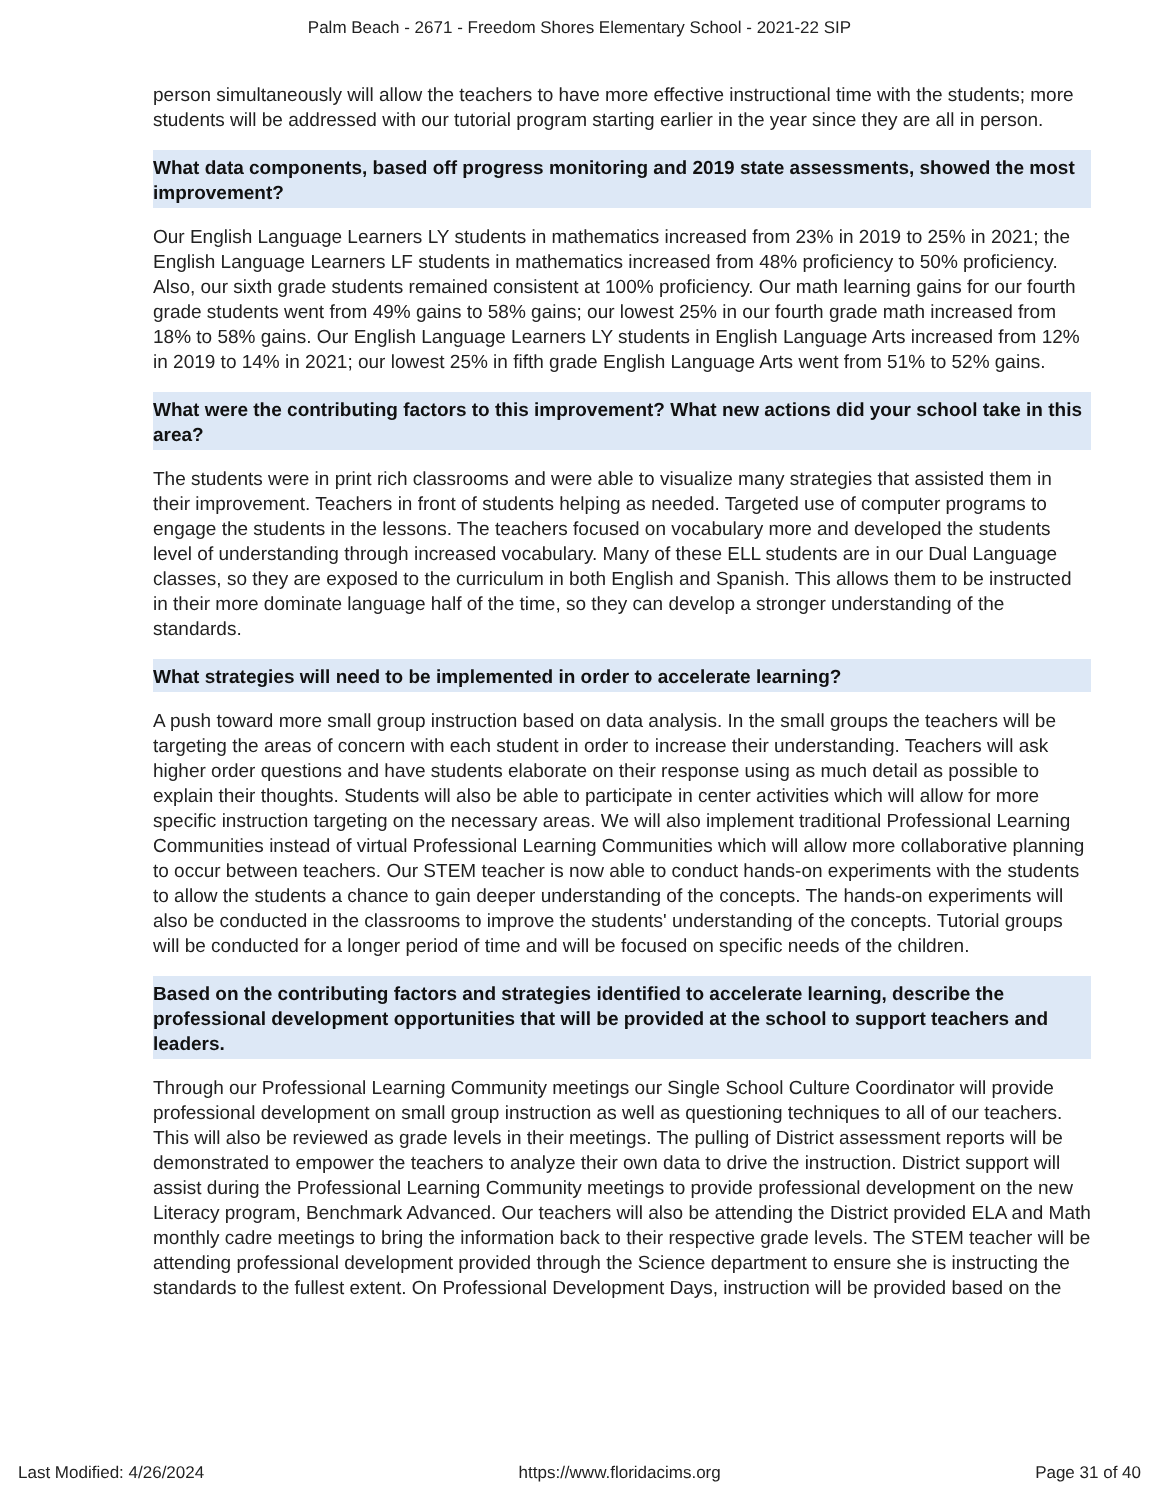Palm Beach - 2671 - Freedom Shores Elementary School - 2021-22 SIP
person simultaneously will allow the teachers to have more effective instructional time with the students; more students will be addressed with our tutorial program starting earlier in the year since they are all in person.
What data components, based off progress monitoring and 2019 state assessments, showed the most improvement?
Our English Language Learners LY students in mathematics increased from 23% in 2019 to 25% in 2021; the English Language Learners LF students in mathematics increased from 48% proficiency to 50% proficiency. Also, our sixth grade students remained consistent at 100% proficiency. Our math learning gains for our fourth grade students went from 49% gains to 58% gains; our lowest 25% in our fourth grade math increased from 18% to 58% gains. Our English Language Learners LY students in English Language Arts increased from 12% in 2019 to 14% in 2021; our lowest 25% in fifth grade English Language Arts went from 51% to 52% gains.
What were the contributing factors to this improvement? What new actions did your school take in this area?
The students were in print rich classrooms and were able to visualize many strategies that assisted them in their improvement. Teachers in front of students helping as needed. Targeted use of computer programs to engage the students in the lessons. The teachers focused on vocabulary more and developed the students level of understanding through increased vocabulary. Many of these ELL students are in our Dual Language classes, so they are exposed to the curriculum in both English and Spanish. This allows them to be instructed in their more dominate language half of the time, so they can develop a stronger understanding of the standards.
What strategies will need to be implemented in order to accelerate learning?
A push toward more small group instruction based on data analysis. In the small groups the teachers will be targeting the areas of concern with each student in order to increase their understanding. Teachers will ask higher order questions and have students elaborate on their response using as much detail as possible to explain their thoughts. Students will also be able to participate in center activities which will allow for more specific instruction targeting on the necessary areas. We will also implement traditional Professional Learning Communities instead of virtual Professional Learning Communities which will allow more collaborative planning to occur between teachers. Our STEM teacher is now able to conduct hands-on experiments with the students to allow the students a chance to gain deeper understanding of the concepts. The hands-on experiments will also be conducted in the classrooms to improve the students' understanding of the concepts. Tutorial groups will be conducted for a longer period of time and will be focused on specific needs of the children.
Based on the contributing factors and strategies identified to accelerate learning, describe the professional development opportunities that will be provided at the school to support teachers and leaders.
Through our Professional Learning Community meetings our Single School Culture Coordinator will provide professional development on small group instruction as well as questioning techniques to all of our teachers. This will also be reviewed as grade levels in their meetings. The pulling of District assessment reports will be demonstrated to empower the teachers to analyze their own data to drive the instruction. District support will assist during the Professional Learning Community meetings to provide professional development on the new Literacy program, Benchmark Advanced. Our teachers will also be attending the District provided ELA and Math monthly cadre meetings to bring the information back to their respective grade levels. The STEM teacher will be attending professional development provided through the Science department to ensure she is instructing the standards to the fullest extent. On Professional Development Days, instruction will be provided based on the
Last Modified: 4/26/2024 https://www.floridacims.org Page 31 of 40